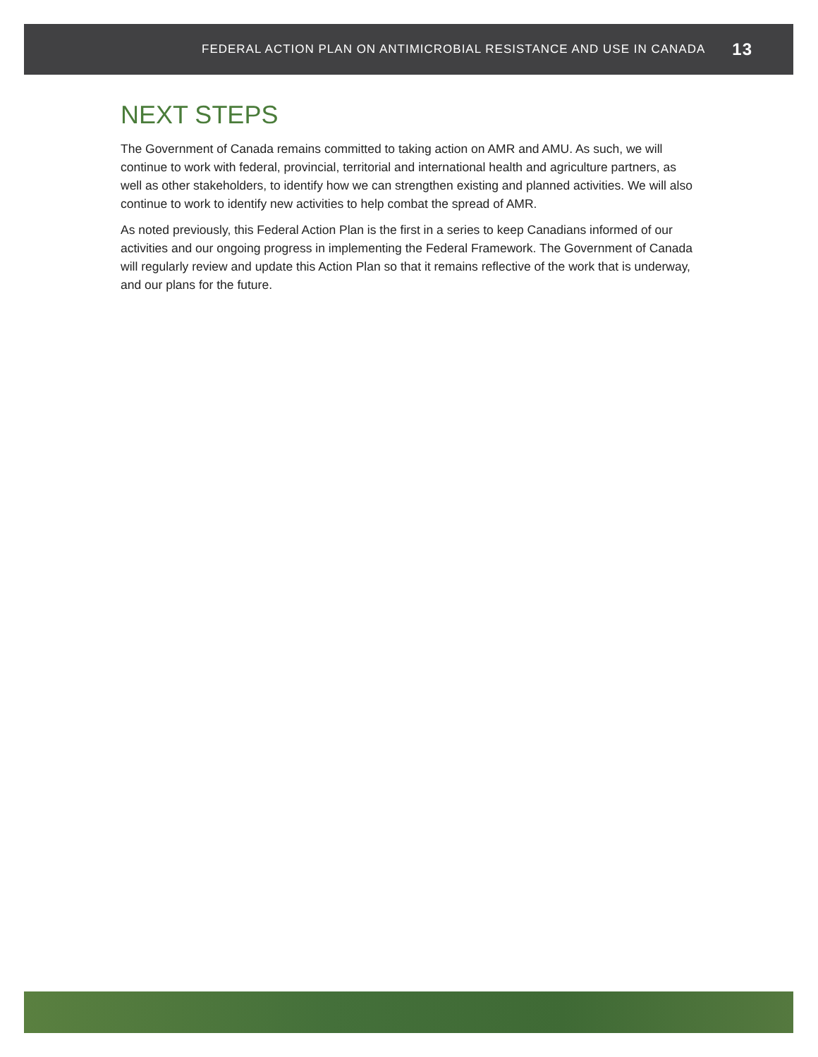FEDERAL ACTION PLAN ON ANTIMICROBIAL RESISTANCE AND USE IN CANADA 13
NEXT STEPS
The Government of Canada remains committed to taking action on AMR and AMU. As such, we will continue to work with federal, provincial, territorial and international health and agriculture partners, as well as other stakeholders, to identify how we can strengthen existing and planned activities. We will also continue to work to identify new activities to help combat the spread of AMR.
As noted previously, this Federal Action Plan is the first in a series to keep Canadians informed of our activities and our ongoing progress in implementing the Federal Framework. The Government of Canada will regularly review and update this Action Plan so that it remains reflective of the work that is underway, and our plans for the future.